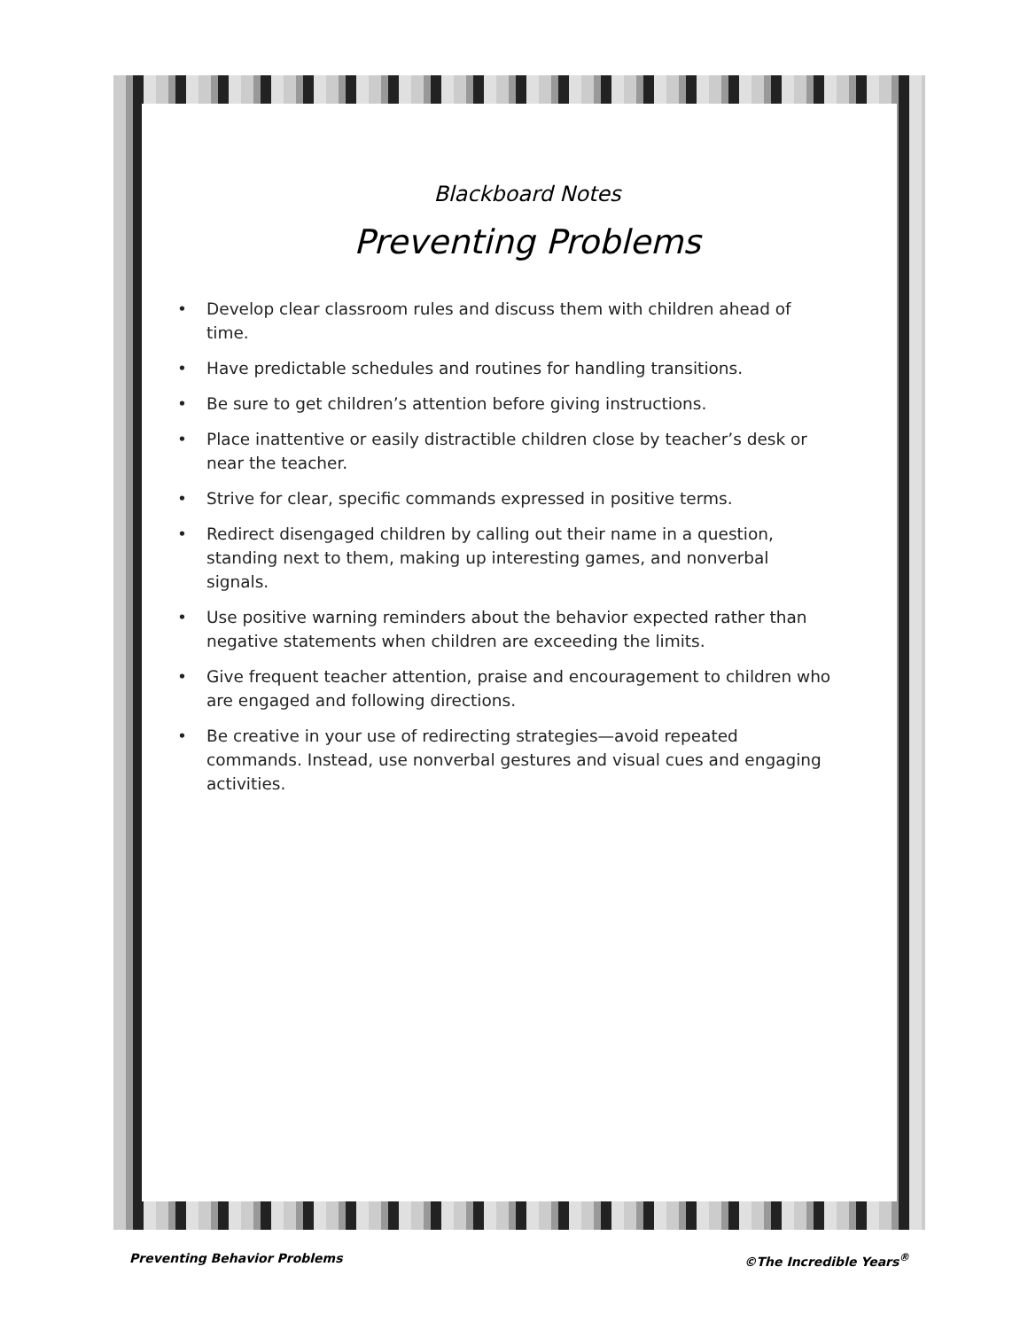Blackboard Notes
Preventing Problems
• Develop clear classroom rules and discuss them with children ahead of time.
• Have predictable schedules and routines for handling transitions.
• Be sure to get children’s attention before giving instructions.
• Place inattentive or easily distractible children close by teacher’s desk or near the teacher.
• Strive for clear, specific commands expressed in positive terms.
• Redirect disengaged children by calling out their name in a question, standing next to them, making up interesting games, and nonverbal signals.
• Use positive warning reminders about the behavior expected rather than negative statements when children are exceeding the limits.
• Give frequent teacher attention, praise and encouragement to children who are engaged and following directions.
• Be creative in your use of redirecting strategies—avoid repeated commands. Instead, use nonverbal gestures and visual cues and engaging activities.
Preventing Behavior Problems ©The Incredible Years<sup>®</sup>